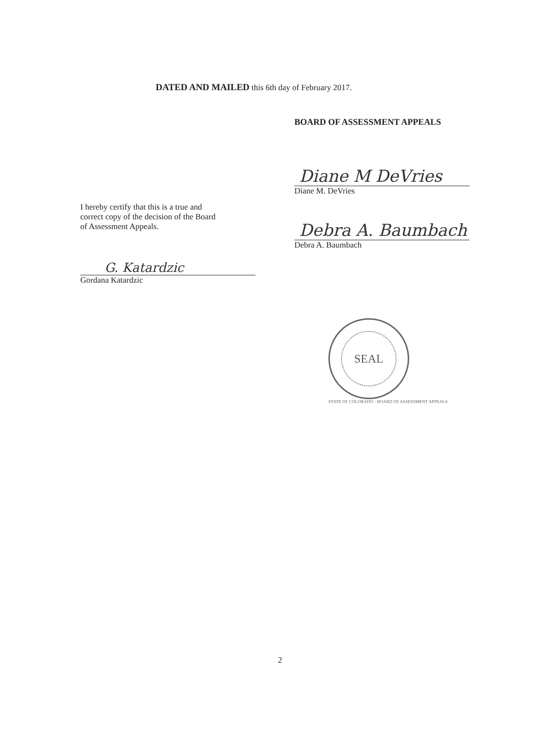DATED AND MAILED this 6th day of February 2017.
I hereby certify that this is a true and
correct copy of the decision of the Board
of Assessment Appeals.
G. Katardzic
Gordana Katardzic
BOARD OF ASSESSMENT APPEALS
Diane M DeVries
Diane M. DeVries
Debra A. Baumbach
Debra A. Baumbach
SEAL
STATE OF COLORADO · BOARD OF ASSESSMENT APPEALS
2